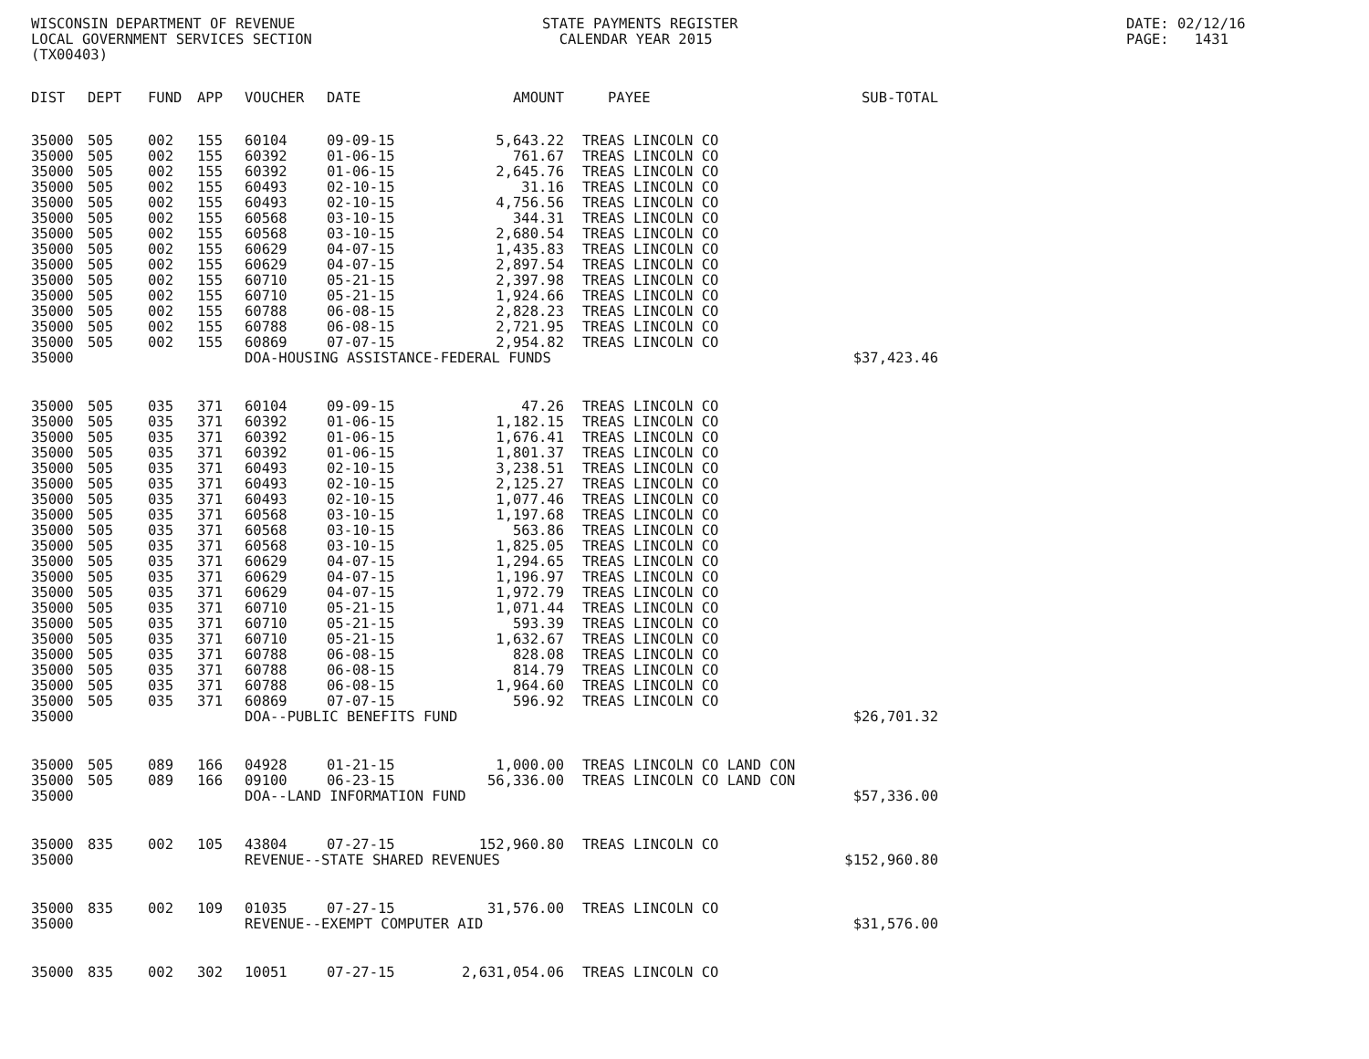WISCONSIN DEPARTMENT OF REVENUE LOCAL GOVERNMENT SERVICES SECTION (TX00403)
STATE PAYMENTS REGISTER CALENDAR YEAR 2015
DATE: 02/12/16 PAGE: 1431
| DIST | DEPT | FUND | APP | VOUCHER | DATE | AMOUNT | | PAYEE | SUB-TOTAL |
| --- | --- | --- | --- | --- | --- | --- | --- | --- | --- |
| 35000 | 505 | 002 | 155 | 60104 | 09-09-15 | 5,643.22 | | TREAS LINCOLN CO | |
| 35000 | 505 | 002 | 155 | 60392 | 01-06-15 | 761.67 | | TREAS LINCOLN CO | |
| 35000 | 505 | 002 | 155 | 60392 | 01-06-15 | 2,645.76 | | TREAS LINCOLN CO | |
| 35000 | 505 | 002 | 155 | 60493 | 02-10-15 | 31.16 | | TREAS LINCOLN CO | |
| 35000 | 505 | 002 | 155 | 60493 | 02-10-15 | 4,756.56 | | TREAS LINCOLN CO | |
| 35000 | 505 | 002 | 155 | 60568 | 03-10-15 | 344.31 | | TREAS LINCOLN CO | |
| 35000 | 505 | 002 | 155 | 60568 | 03-10-15 | 2,680.54 | | TREAS LINCOLN CO | |
| 35000 | 505 | 002 | 155 | 60629 | 04-07-15 | 1,435.83 | | TREAS LINCOLN CO | |
| 35000 | 505 | 002 | 155 | 60629 | 04-07-15 | 2,897.54 | | TREAS LINCOLN CO | |
| 35000 | 505 | 002 | 155 | 60710 | 05-21-15 | 2,397.98 | | TREAS LINCOLN CO | |
| 35000 | 505 | 002 | 155 | 60710 | 05-21-15 | 1,924.66 | | TREAS LINCOLN CO | |
| 35000 | 505 | 002 | 155 | 60788 | 06-08-15 | 2,828.23 | | TREAS LINCOLN CO | |
| 35000 | 505 | 002 | 155 | 60788 | 06-08-15 | 2,721.95 | | TREAS LINCOLN CO | |
| 35000 | 505 | 002 | 155 | 60869 | 07-07-15 | 2,954.82 | | TREAS LINCOLN CO | |
| 35000 | | | | DOA-HOUSING ASSISTANCE-FEDERAL FUNDS | | | | | $37,423.46 |
| 35000 | 505 | 035 | 371 | 60104 | 09-09-15 | 47.26 | | TREAS LINCOLN CO | |
| 35000 | 505 | 035 | 371 | 60392 | 01-06-15 | 1,182.15 | | TREAS LINCOLN CO | |
| 35000 | 505 | 035 | 371 | 60392 | 01-06-15 | 1,676.41 | | TREAS LINCOLN CO | |
| 35000 | 505 | 035 | 371 | 60392 | 01-06-15 | 1,801.37 | | TREAS LINCOLN CO | |
| 35000 | 505 | 035 | 371 | 60493 | 02-10-15 | 3,238.51 | | TREAS LINCOLN CO | |
| 35000 | 505 | 035 | 371 | 60493 | 02-10-15 | 2,125.27 | | TREAS LINCOLN CO | |
| 35000 | 505 | 035 | 371 | 60493 | 02-10-15 | 1,077.46 | | TREAS LINCOLN CO | |
| 35000 | 505 | 035 | 371 | 60568 | 03-10-15 | 1,197.68 | | TREAS LINCOLN CO | |
| 35000 | 505 | 035 | 371 | 60568 | 03-10-15 | 563.86 | | TREAS LINCOLN CO | |
| 35000 | 505 | 035 | 371 | 60568 | 03-10-15 | 1,825.05 | | TREAS LINCOLN CO | |
| 35000 | 505 | 035 | 371 | 60629 | 04-07-15 | 1,294.65 | | TREAS LINCOLN CO | |
| 35000 | 505 | 035 | 371 | 60629 | 04-07-15 | 1,196.97 | | TREAS LINCOLN CO | |
| 35000 | 505 | 035 | 371 | 60629 | 04-07-15 | 1,972.79 | | TREAS LINCOLN CO | |
| 35000 | 505 | 035 | 371 | 60710 | 05-21-15 | 1,071.44 | | TREAS LINCOLN CO | |
| 35000 | 505 | 035 | 371 | 60710 | 05-21-15 | 593.39 | | TREAS LINCOLN CO | |
| 35000 | 505 | 035 | 371 | 60710 | 05-21-15 | 1,632.67 | | TREAS LINCOLN CO | |
| 35000 | 505 | 035 | 371 | 60788 | 06-08-15 | 828.08 | | TREAS LINCOLN CO | |
| 35000 | 505 | 035 | 371 | 60788 | 06-08-15 | 814.79 | | TREAS LINCOLN CO | |
| 35000 | 505 | 035 | 371 | 60788 | 06-08-15 | 1,964.60 | | TREAS LINCOLN CO | |
| 35000 | 505 | 035 | 371 | 60869 | 07-07-15 | 596.92 | | TREAS LINCOLN CO | |
| 35000 | | | | DOA--PUBLIC BENEFITS FUND | | | | | $26,701.32 |
| 35000 | 505 | 089 | 166 | 04928 | 01-21-15 | 1,000.00 | | TREAS LINCOLN CO LAND CON | |
| 35000 | 505 | 089 | 166 | 09100 | 06-23-15 | 56,336.00 | | TREAS LINCOLN CO LAND CON | |
| 35000 | | | | DOA--LAND INFORMATION FUND | | | | | $57,336.00 |
| 35000 | 835 | 002 | 105 | 43804 | 07-27-15 | 152,960.80 | | TREAS LINCOLN CO | |
| 35000 | | | | REVENUE--STATE SHARED REVENUES | | | | | $152,960.80 |
| 35000 | 835 | 002 | 109 | 01035 | 07-27-15 | 31,576.00 | | TREAS LINCOLN CO | |
| 35000 | | | | REVENUE--EXEMPT COMPUTER AID | | | | | $31,576.00 |
| 35000 | 835 | 002 | 302 | 10051 | 07-27-15 | 2,631,054.06 | | TREAS LINCOLN CO | |